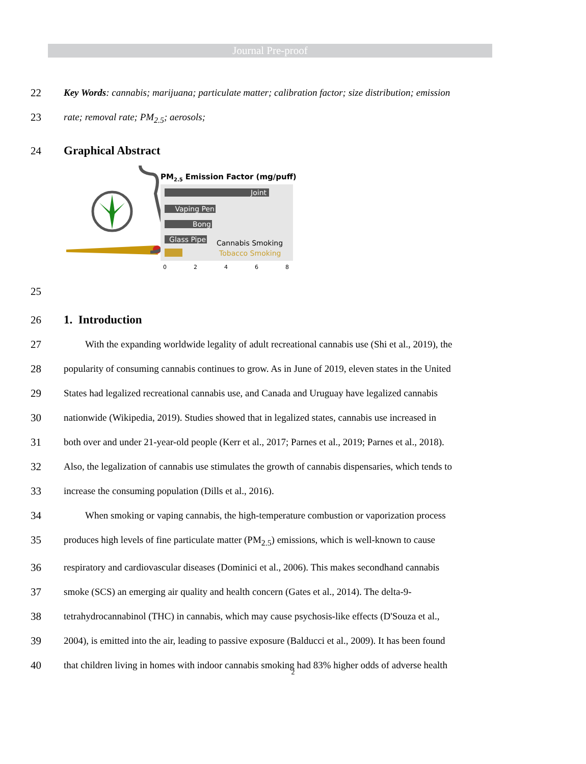Journal Pre-proof
22 Key Words: cannabis; marijuana; particulate matter; calibration factor; size distribution; emission
23 rate; removal rate; PM<sub>2.5</sub>; aerosols;
24 Graphical Abstract
PM2.5 Emission Factor (mg/puff)
Joint
Vaping Pen
Bong
Glass Pipe
Cannabis Smoking
Tobacco Smoking
0
2
4
6
8
25
26 1. Introduction
27 With the expanding worldwide legality of adult recreational cannabis use (Shi et al., 2019), the
28 popularity of consuming cannabis continues to grow. As in June of 2019, eleven states in the United
29 States had legalized recreational cannabis use, and Canada and Uruguay have legalized cannabis
30 nationwide (Wikipedia, 2019). Studies showed that in legalized states, cannabis use increased in
31 both over and under 21-year-old people (Kerr et al., 2017; Parnes et al., 2019; Parnes et al., 2018).
32 Also, the legalization of cannabis use stimulates the growth of cannabis dispensaries, which tends to
33 increase the consuming population (Dills et al., 2016).
34 When smoking or vaping cannabis, the high-temperature combustion or vaporization process
35 produces high levels of fine particulate matter (PM<sub>2.5</sub>) emissions, which is well-known to cause
36 respiratory and cardiovascular diseases (Dominici et al., 2006). This makes secondhand cannabis
37 smoke (SCS) an emerging air quality and health concern (Gates et al., 2014). The delta-9-
38 tetrahydrocannabinol (THC) in cannabis, which may cause psychosis-like effects (D'Souza et al.,
39 2004), is emitted into the air, leading to passive exposure (Balducci et al., 2009). It has been found
40 that children living in homes with indoor cannabis smoking had 83% higher odds of adverse health
2